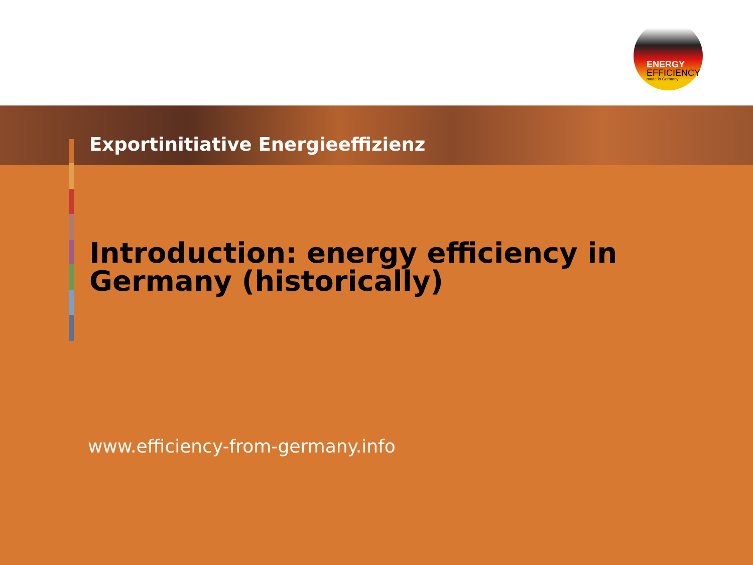ENERGY
EFFICIENCY
made in Germany
Introduction: energy efficiency in
Germany (historically)
www.efficiency-from-germany.info
Exportinitiative Energieeffizienz